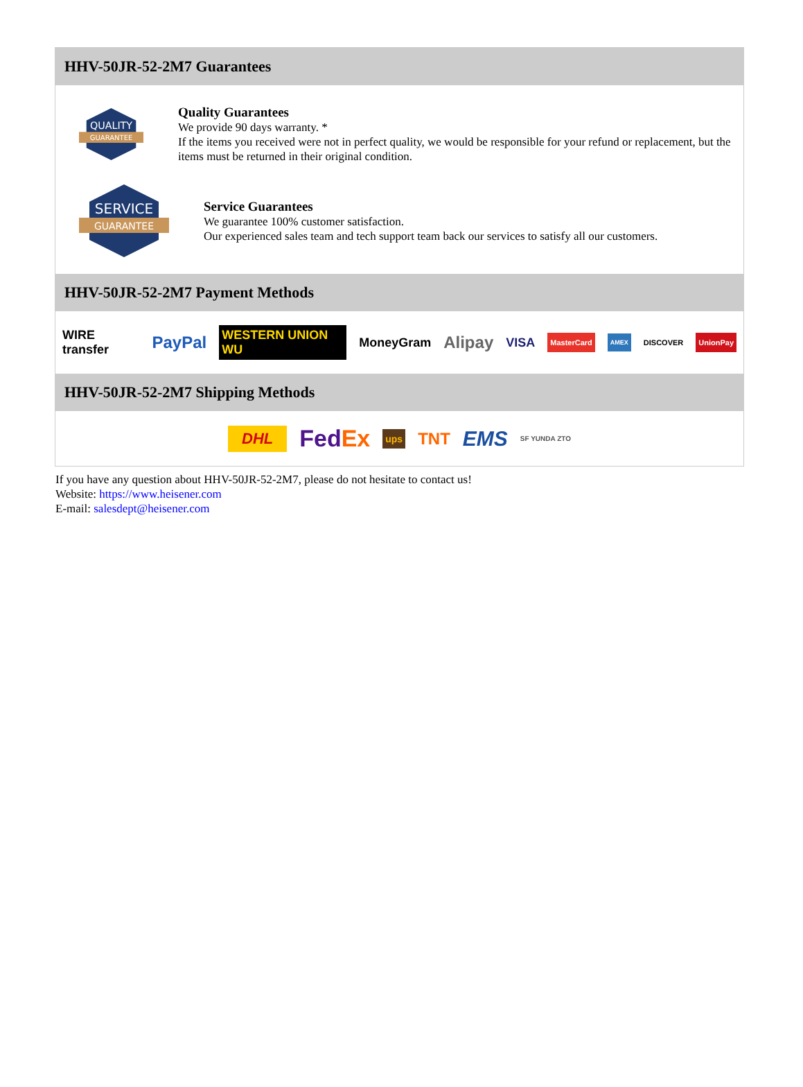HHV-50JR-52-2M7 Guarantees
QUALITY
GUARANTEE
Quality Guarantees
We provide 90 days warranty. *
If the items you received were not in perfect quality, we would be responsible for your refund or replacement, but the items must be returned in their original condition.
SERVICE
GUARANTEE
Service Guarantees
We guarantee 100% customer satisfaction.
Our experienced sales team and tech support team back our services to satisfy all our customers.
HHV-50JR-52-2M7 Payment Methods
WIRE transfer PayPal WESTERN UNION WU MoneyGram Alipay VISA MasterCard AMEX DISCOVER UnionPay
HHV-50JR-52-2M7 Shipping Methods
DHL FedEx ups TNT EMS SF YUNDA ZTO
If you have any question about HHV-50JR-52-2M7, please do not hesitate to contact us!
Website: https://www.heisener.com
E-mail: salesdept@heisener.com